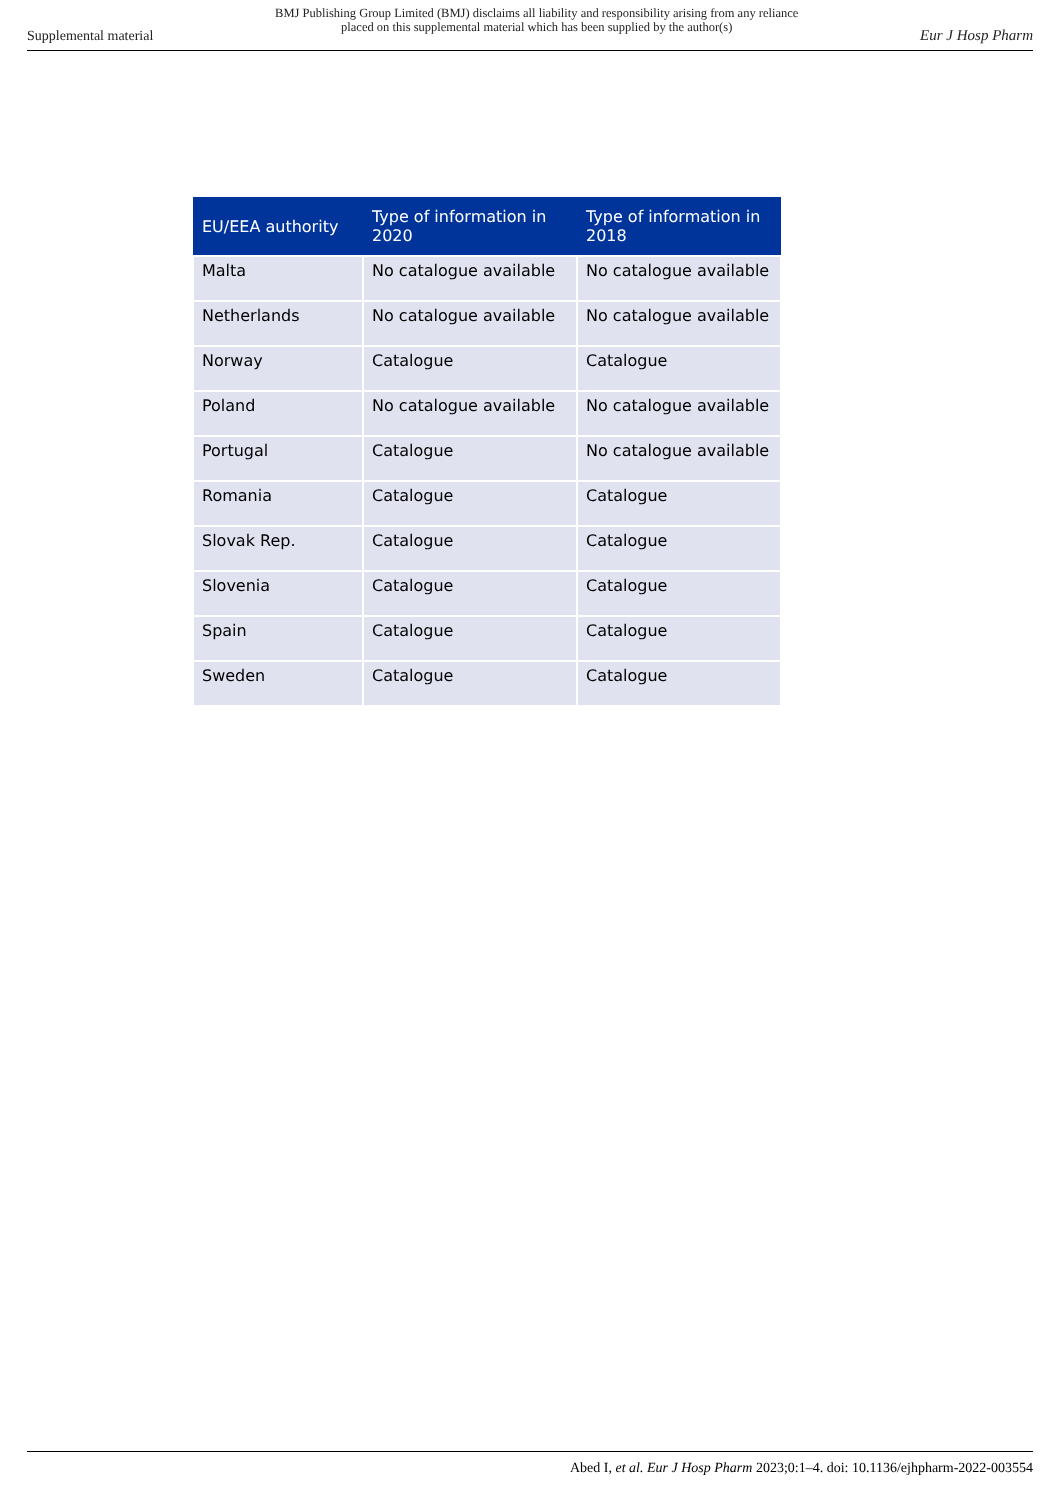Supplemental material BMJ Publishing Group Limited (BMJ) disclaims all liability and responsibility arising from any reliance
placed on this supplemental material which has been supplied by the author(s) Eur J Hosp Pharm
| EU/EEA authority | Type of information in 2020 | Type of information in 2018 |
| --- | --- | --- |
| Malta | No catalogue available | No catalogue available |
| Netherlands | No catalogue available | No catalogue available |
| Norway | Catalogue | Catalogue |
| Poland | No catalogue available | No catalogue available |
| Portugal | Catalogue | No catalogue available |
| Romania | Catalogue | Catalogue |
| Slovak Rep. | Catalogue | Catalogue |
| Slovenia | Catalogue | Catalogue |
| Spain | Catalogue | Catalogue |
| Sweden | Catalogue | Catalogue |
Abed I, et al. Eur J Hosp Pharm 2023;0:1–4. doi: 10.1136/ejhpharm-2022-003554